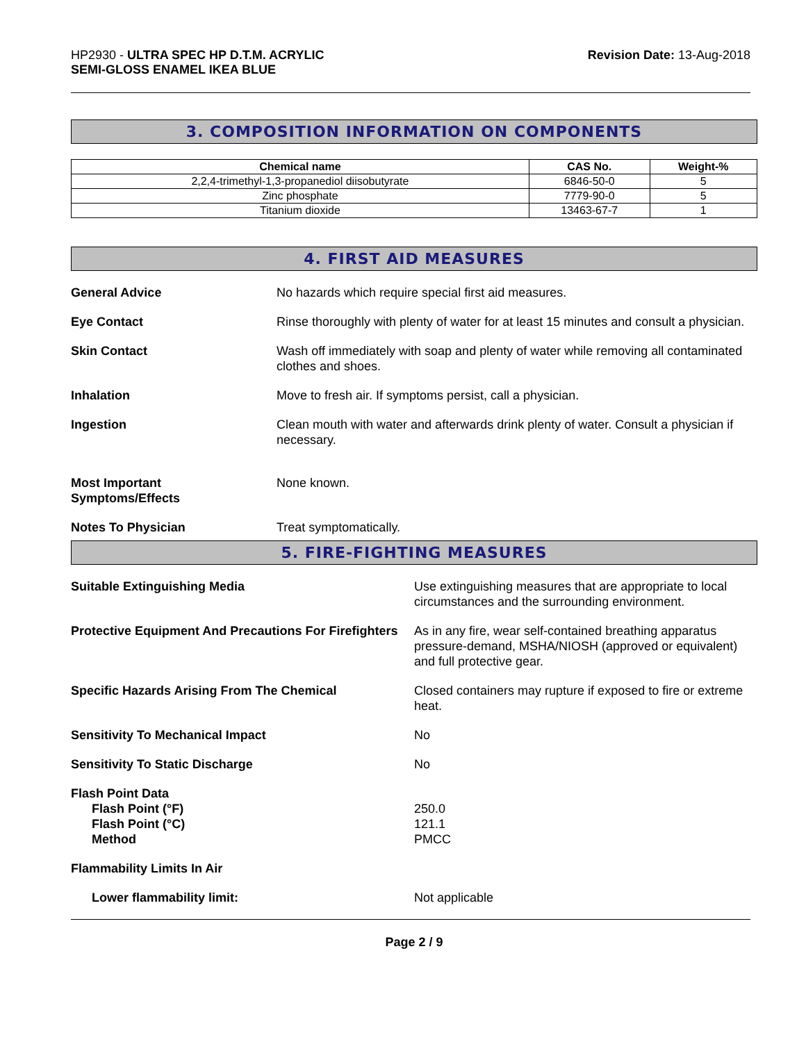HP2930 - ULTRA SPEC HP D.T.M. ACRYLIC
SEMI-GLOSS ENAMEL IKEA BLUE
Revision Date: 13-Aug-2018
3. COMPOSITION INFORMATION ON COMPONENTS
| Chemical name | CAS No. | Weight-% |
| --- | --- | --- |
| 2,2,4-trimethyl-1,3-propanediol diisobutyrate | 6846-50-0 | 5 |
| Zinc phosphate | 7779-90-0 | 5 |
| Titanium dioxide | 13463-67-7 | 1 |
4. FIRST AID MEASURES
General Advice No hazards which require special first aid measures.
Eye Contact Rinse thoroughly with plenty of water for at least 15 minutes and consult a physician.
Skin Contact Wash off immediately with soap and plenty of water while removing all contaminated clothes and shoes.
Inhalation Move to fresh air. If symptoms persist, call a physician.
Ingestion Clean mouth with water and afterwards drink plenty of water. Consult a physician if necessary.
Most Important
Symptoms/Effects
None known.
Notes To Physician Treat symptomatically.
5. FIRE-FIGHTING MEASURES
Suitable Extinguishing Media Use extinguishing measures that are appropriate to local circumstances and the surrounding environment.
Protective Equipment And Precautions For Firefighters
As in any fire, wear self-contained breathing apparatus pressure-demand, MSHA/NIOSH (approved or equivalent) and full protective gear.
Specific Hazards Arising From The Chemical Closed containers may rupture if exposed to fire or extreme heat.
Sensitivity To Mechanical Impact No
Sensitivity To Static Discharge No
Flash Point Data
Flash Point (°F)
Flash Point (°C)
Method
250.0
121.1
PMCC
Flammability Limits In Air
Lower flammability limit: Not applicable
Page 2 / 9